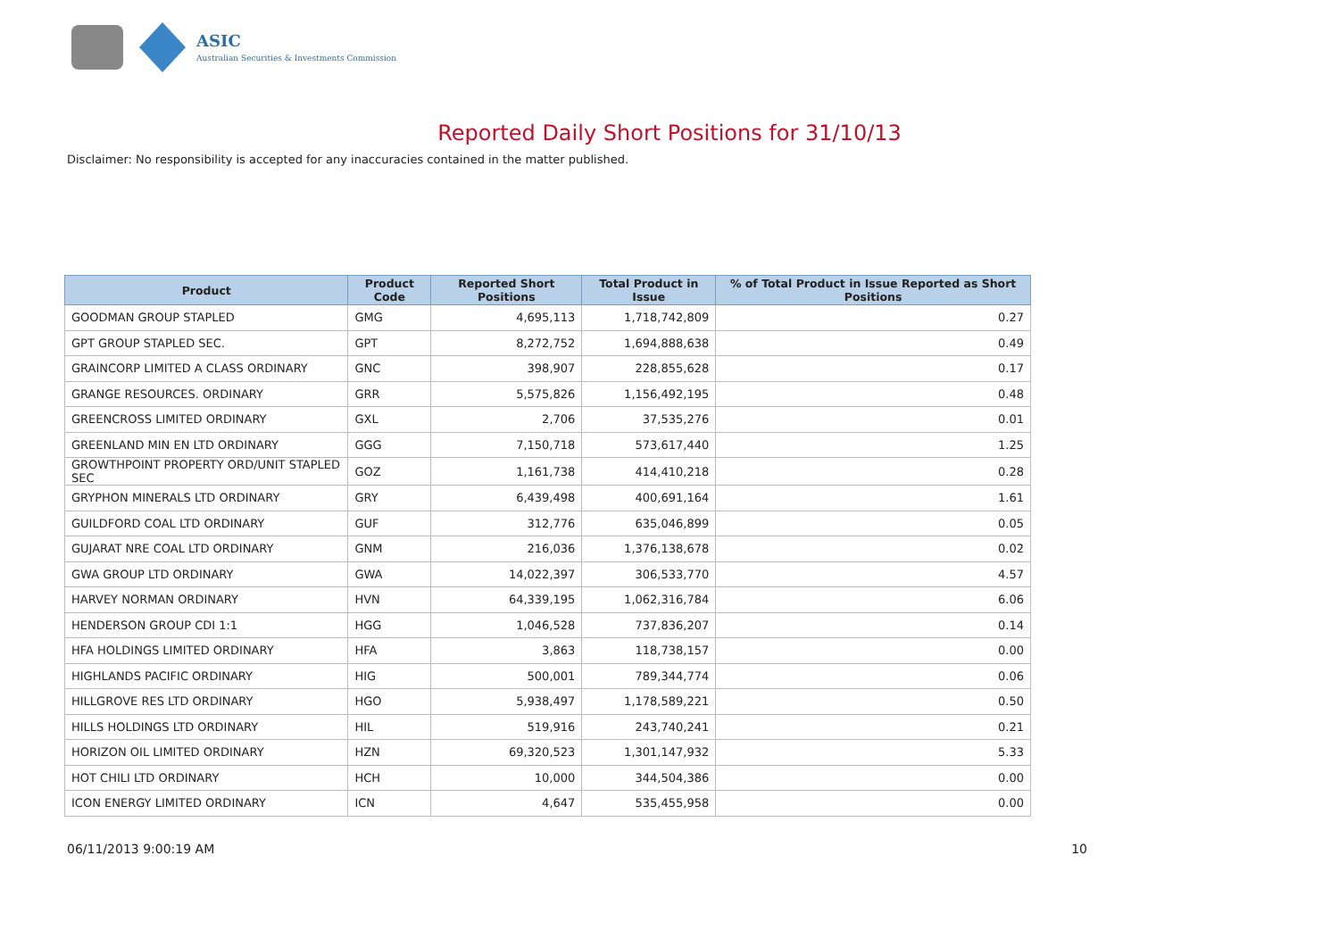ASIC
Australian Securities & Investments Commission
Reported Daily Short Positions for 31/10/13
Disclaimer: No responsibility is accepted for any inaccuracies contained in the matter published.
| Product | Product Code | Reported Short Positions | Total Product in Issue | % of Total Product in Issue Reported as Short Positions |
| --- | --- | --- | --- | --- |
| GOODMAN GROUP STAPLED | GMG | 4,695,113 | 1,718,742,809 | 0.27 |
| GPT GROUP STAPLED SEC. | GPT | 8,272,752 | 1,694,888,638 | 0.49 |
| GRAINCORP LIMITED A CLASS ORDINARY | GNC | 398,907 | 228,855,628 | 0.17 |
| GRANGE RESOURCES. ORDINARY | GRR | 5,575,826 | 1,156,492,195 | 0.48 |
| GREENCROSS LIMITED ORDINARY | GXL | 2,706 | 37,535,276 | 0.01 |
| GREENLAND MIN EN LTD ORDINARY | GGG | 7,150,718 | 573,617,440 | 1.25 |
| GROWTHPOINT PROPERTY ORD/UNIT STAPLED SEC | GOZ | 1,161,738 | 414,410,218 | 0.28 |
| GRYPHON MINERALS LTD ORDINARY | GRY | 6,439,498 | 400,691,164 | 1.61 |
| GUILDFORD COAL LTD ORDINARY | GUF | 312,776 | 635,046,899 | 0.05 |
| GUJARAT NRE COAL LTD ORDINARY | GNM | 216,036 | 1,376,138,678 | 0.02 |
| GWA GROUP LTD ORDINARY | GWA | 14,022,397 | 306,533,770 | 4.57 |
| HARVEY NORMAN ORDINARY | HVN | 64,339,195 | 1,062,316,784 | 6.06 |
| HENDERSON GROUP CDI 1:1 | HGG | 1,046,528 | 737,836,207 | 0.14 |
| HFA HOLDINGS LIMITED ORDINARY | HFA | 3,863 | 118,738,157 | 0.00 |
| HIGHLANDS PACIFIC ORDINARY | HIG | 500,001 | 789,344,774 | 0.06 |
| HILLGROVE RES LTD ORDINARY | HGO | 5,938,497 | 1,178,589,221 | 0.50 |
| HILLS HOLDINGS LTD ORDINARY | HIL | 519,916 | 243,740,241 | 0.21 |
| HORIZON OIL LIMITED ORDINARY | HZN | 69,320,523 | 1,301,147,932 | 5.33 |
| HOT CHILI LTD ORDINARY | HCH | 10,000 | 344,504,386 | 0.00 |
| ICON ENERGY LIMITED ORDINARY | ICN | 4,647 | 535,455,958 | 0.00 |
06/11/2013 9:00:19 AM 10